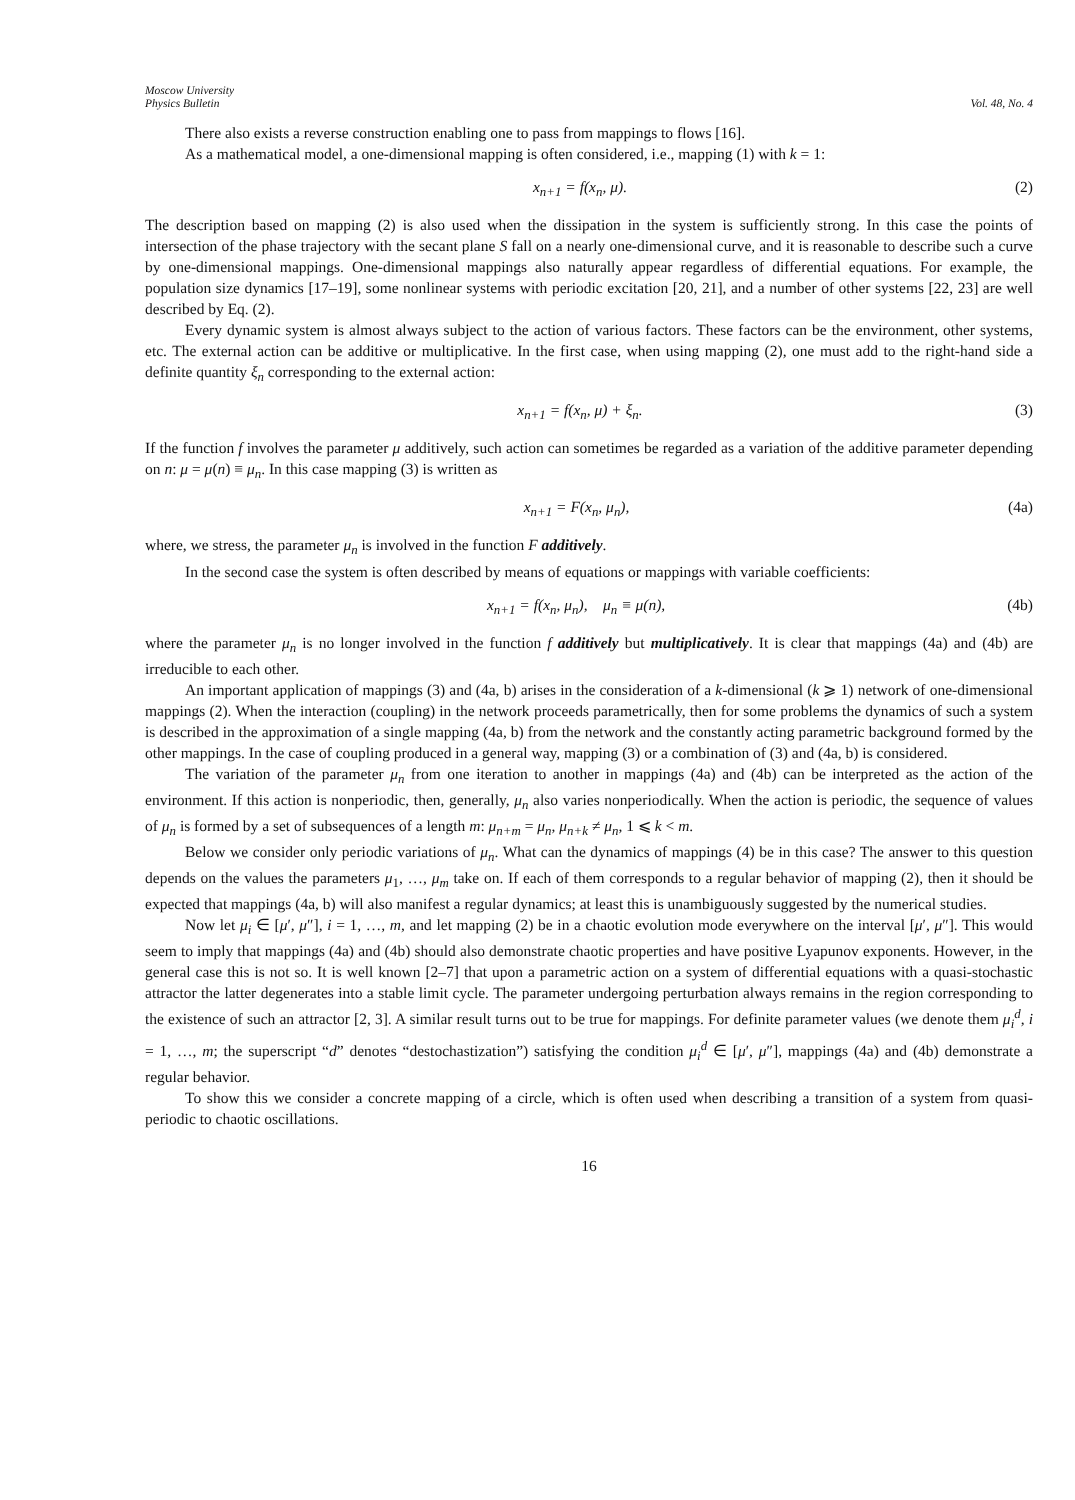Moscow University
Physics Bulletin
Vol. 48, No. 4
There also exists a reverse construction enabling one to pass from mappings to flows [16].
As a mathematical model, a one-dimensional mapping is often considered, i.e., mapping (1) with k = 1:
x<sub>n+1</sub> = f(x<sub>n</sub>, μ). (2)
The description based on mapping (2) is also used when the dissipation in the system is sufficiently strong. In this case the points of intersection of the phase trajectory with the secant plane S fall on a nearly one-dimensional curve, and it is reasonable to describe such a curve by one-dimensional mappings. One-dimensional mappings also naturally appear regardless of differential equations. For example, the population size dynamics [17–19], some nonlinear systems with periodic excitation [20, 21], and a number of other systems [22, 23] are well described by Eq. (2).
Every dynamic system is almost always subject to the action of various factors. These factors can be the environment, other systems, etc. The external action can be additive or multiplicative. In the first case, when using mapping (2), one must add to the right-hand side a definite quantity ξ<sub>n</sub> corresponding to the external action:
x<sub>n+1</sub> = f(x<sub>n</sub>, μ) + ξ<sub>n</sub>. (3)
If the function f involves the parameter μ additively, such action can sometimes be regarded as a variation of the additive parameter depending on n: μ = μ(n) ≡ μ<sub>n</sub>. In this case mapping (3) is written as
x<sub>n+1</sub> = F(x<sub>n</sub>, μ<sub>n</sub>), (4a)
where, we stress, the parameter μ<sub>n</sub> is involved in the function F additively.
In the second case the system is often described by means of equations or mappings with variable coefficients:
x<sub>n+1</sub> = f(x<sub>n</sub>, μ<sub>n</sub>), μ<sub>n</sub> ≡ μ(n), (4b)
where the parameter μ<sub>n</sub> is no longer involved in the function f additively but multiplicatively. It is clear that mappings (4a) and (4b) are irreducible to each other.
An important application of mappings (3) and (4a, b) arises in the consideration of a k-dimensional (k ⩾ 1) network of one-dimensional mappings (2). When the interaction (coupling) in the network proceeds parametrically, then for some problems the dynamics of such a system is described in the approximation of a single mapping (4a, b) from the network and the constantly acting parametric background formed by the other mappings. In the case of coupling produced in a general way, mapping (3) or a combination of (3) and (4a, b) is considered.
The variation of the parameter μ<sub>n</sub> from one iteration to another in mappings (4a) and (4b) can be interpreted as the action of the environment. If this action is nonperiodic, then, generally, μ<sub>n</sub> also varies nonperiodically. When the action is periodic, the sequence of values of μ<sub>n</sub> is formed by a set of subsequences of a length m: μ<sub>n+m</sub> = μ<sub>n</sub>, μ<sub>n+k</sub> ≠ μ<sub>n</sub>, 1 ⩽ k < m.
Below we consider only periodic variations of μ<sub>n</sub>. What can the dynamics of mappings (4) be in this case? The answer to this question depends on the values the parameters μ<sub>1</sub>, …, μ<sub>m</sub> take on. If each of them corresponds to a regular behavior of mapping (2), then it should be expected that mappings (4a, b) will also manifest a regular dynamics; at least this is unambiguously suggested by the numerical studies.
Now let μ<sub>i</sub> ∈ [μ′, μ″], i = 1, …, m, and let mapping (2) be in a chaotic evolution mode everywhere on the interval [μ′, μ″]. This would seem to imply that mappings (4a) and (4b) should also demonstrate chaotic properties and have positive Lyapunov exponents. However, in the general case this is not so. It is well known [2–7] that upon a parametric action on a system of differential equations with a quasi-stochastic attractor the latter degenerates into a stable limit cycle. The parameter undergoing perturbation always remains in the region corresponding to the existence of such an attractor [2, 3]. A similar result turns out to be true for mappings. For definite parameter values (we denote them μ<sub>i</sub><sup>d</sup>, i = 1, …, m; the superscript “d” denotes “destochastization”) satisfying the condition μ<sub>i</sub><sup>d</sup> ∈ [μ′, μ″], mappings (4a) and (4b) demonstrate a regular behavior.
To show this we consider a concrete mapping of a circle, which is often used when describing a transition of a system from quasi-periodic to chaotic oscillations.
16